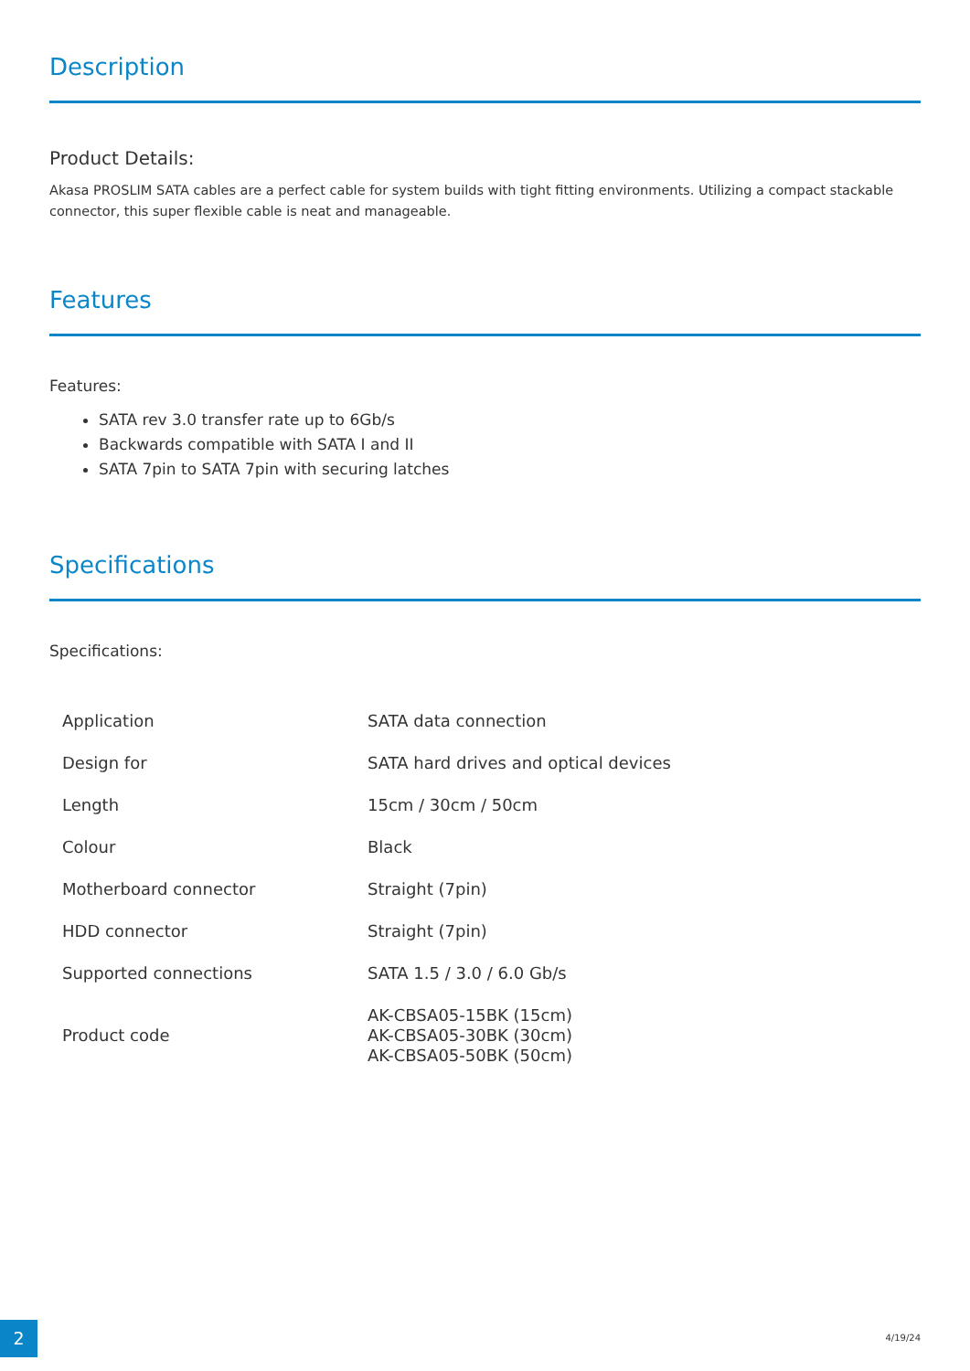Description
Product Details:
Akasa PROSLIM SATA cables are a perfect cable for system builds with tight fitting environments. Utilizing a compact stackable connector, this super flexible cable is neat and manageable.
Features
Features:
SATA rev 3.0 transfer rate up to 6Gb/s
Backwards compatible with SATA I and II
SATA 7pin to SATA 7pin with securing latches
Specifications
Specifications:
| Application | SATA data connection |
| Design for | SATA hard drives and optical devices |
| Length | 15cm / 30cm / 50cm |
| Colour | Black |
| Motherboard connector | Straight (7pin) |
| HDD connector | Straight (7pin) |
| Supported connections | SATA 1.5 / 3.0 / 6.0 Gb/s |
| Product code | AK-CBSA05-15BK (15cm) AK-CBSA05-30BK (30cm) AK-CBSA05-50BK (50cm) |
2 4/19/24